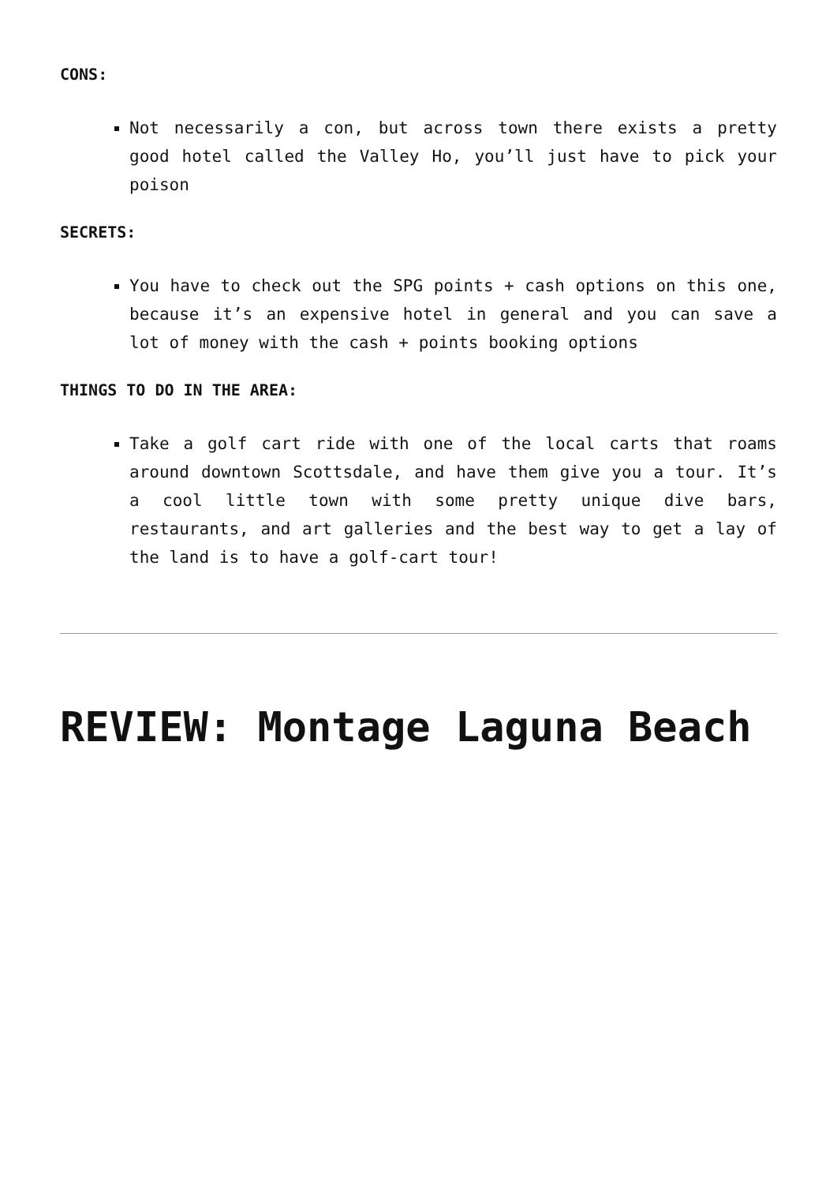CONS:
Not necessarily a con, but across town there exists a pretty good hotel called the Valley Ho, you’ll just have to pick your poison
SECRETS:
You have to check out the SPG points + cash options on this one, because it’s an expensive hotel in general and you can save a lot of money with the cash + points booking options
THINGS TO DO IN THE AREA:
Take a golf cart ride with one of the local carts that roams around downtown Scottsdale, and have them give you a tour. It’s a cool little town with some pretty unique dive bars, restaurants, and art galleries and the best way to get a lay of the land is to have a golf-cart tour!
REVIEW: Montage Laguna Beach